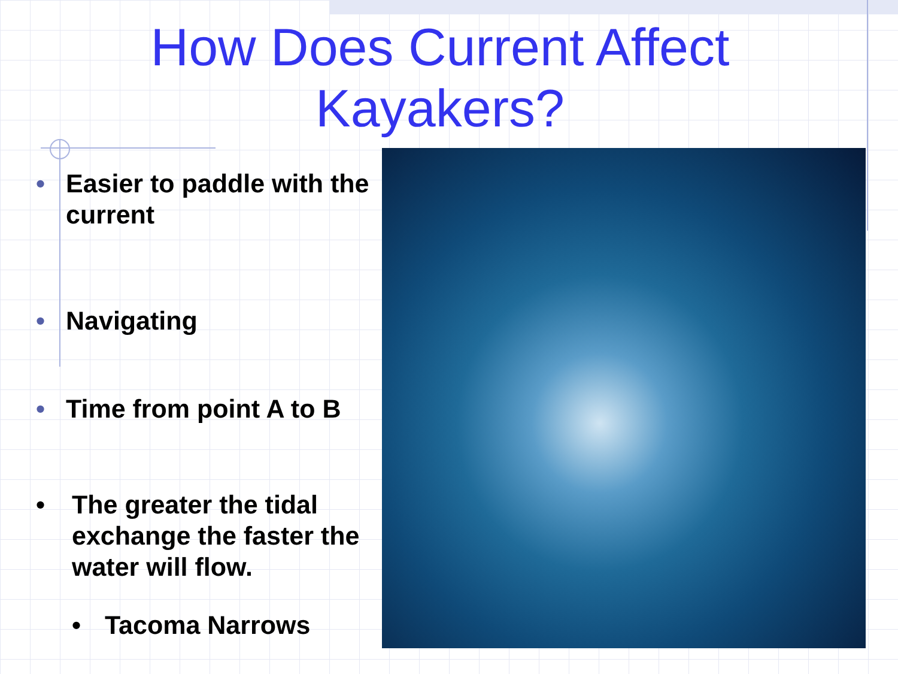How Does Current Affect Kayakers?
• Easier to paddle with the current
• Navigating
• Time from point A to B
• The greater the tidal exchange the faster the water will flow.
• Tacoma Narrows